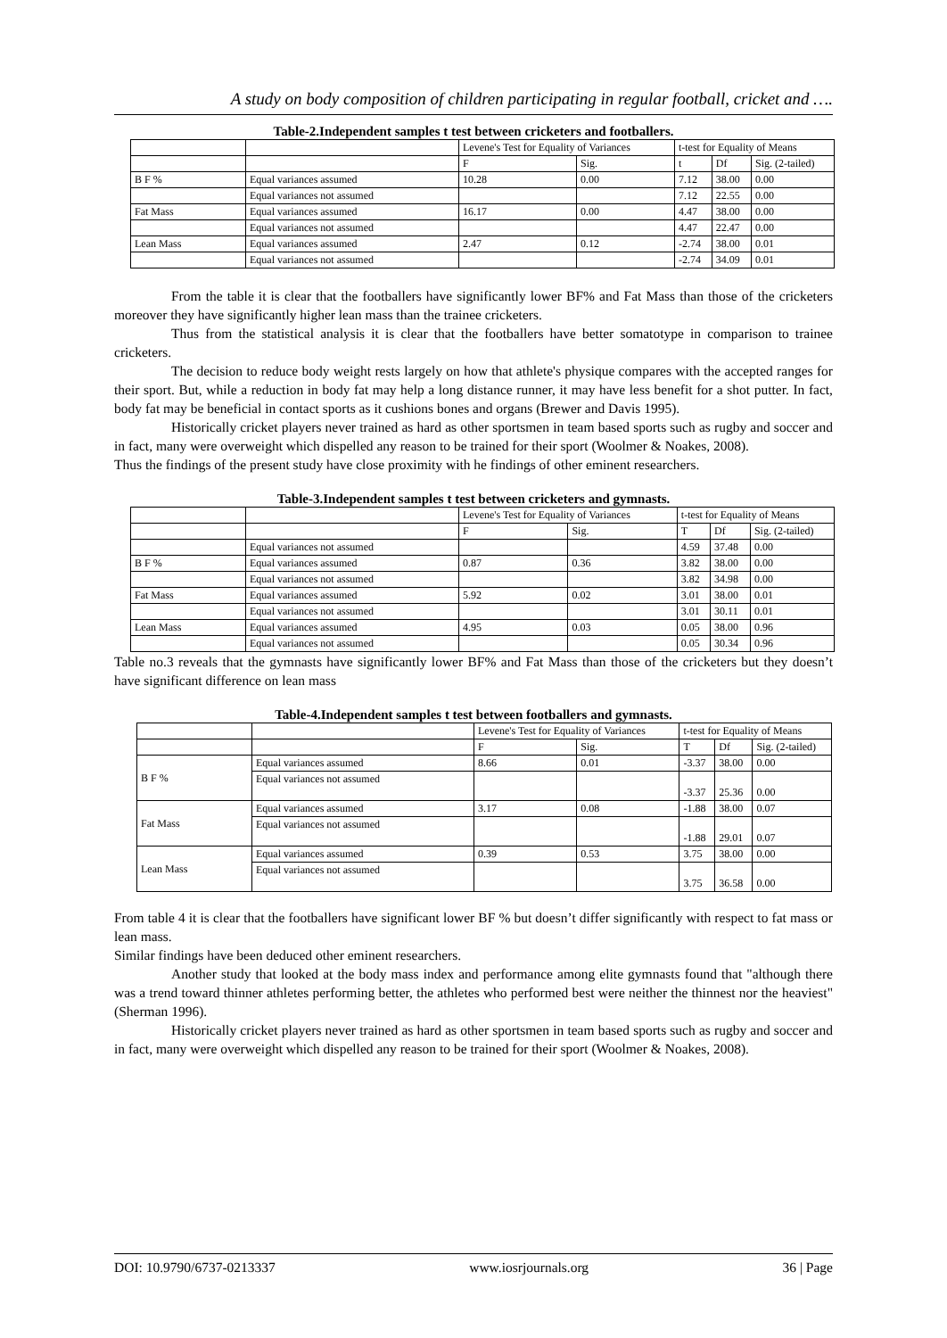A study on body composition of children participating in regular football, cricket and ….
Table-2.Independent samples t test between cricketers and footballers.
| | | Levene's Test for Equality of Variances | | t-test for Equality of Means | | |
| | | F | Sig. | t | Df | Sig. (2-tailed) |
| B F % | Equal variances assumed | 10.28 | 0.00 | 7.12 | 38.00 | 0.00 |
| | Equal variances not assumed | | | 7.12 | 22.55 | 0.00 |
| Fat Mass | Equal variances assumed | 16.17 | 0.00 | 4.47 | 38.00 | 0.00 |
| | Equal variances not assumed | | | 4.47 | 22.47 | 0.00 |
| Lean Mass | Equal variances assumed | 2.47 | 0.12 | -2.74 | 38.00 | 0.01 |
| | Equal variances not assumed | | | -2.74 | 34.09 | 0.01 |
From the table it is clear that the footballers have significantly lower BF% and Fat Mass than those of the cricketers moreover they have significantly higher lean mass than the trainee cricketers.
Thus from the statistical analysis it is clear that the footballers have better somatotype in comparison to trainee cricketers.
The decision to reduce body weight rests largely on how that athlete's physique compares with the accepted ranges for their sport. But, while a reduction in body fat may help a long distance runner, it may have less benefit for a shot putter. In fact, body fat may be beneficial in contact sports as it cushions bones and organs (Brewer and Davis 1995).
Historically cricket players never trained as hard as other sportsmen in team based sports such as rugby and soccer and in fact, many were overweight which dispelled any reason to be trained for their sport (Woolmer & Noakes, 2008).
Thus the findings of the present study have close proximity with he findings of other eminent researchers.
Table-3.Independent samples t test between cricketers and gymnasts.
| | | Levene's Test for Equality of Variances | | t-test for Equality of Means | | |
| | | F | Sig. | T | Df | Sig. (2-tailed) |
| | Equal variances not assumed | | | 4.59 | 37.48 | 0.00 |
| B F % | Equal variances assumed | 0.87 | 0.36 | 3.82 | 38.00 | 0.00 |
| | Equal variances not assumed | | | 3.82 | 34.98 | 0.00 |
| Fat Mass | Equal variances assumed | 5.92 | 0.02 | 3.01 | 38.00 | 0.01 |
| | Equal variances not assumed | | | 3.01 | 30.11 | 0.01 |
| Lean Mass | Equal variances assumed | 4.95 | 0.03 | 0.05 | 38.00 | 0.96 |
| | Equal variances not assumed | | | 0.05 | 30.34 | 0.96 |
Table no.3 reveals that the gymnasts have significantly lower BF% and Fat Mass than those of the cricketers but they doesn’t have significant difference on lean mass
Table-4.Independent samples t test between footballers and gymnasts.
| | | Levene's Test for Equality of Variances | | t-test for Equality of Means | | |
| | | F | Sig. | T | Df | Sig. (2-tailed) |
| B F % | Equal variances assumed | 8.66 | 0.01 | -3.37 | 38.00 | 0.00 |
| | Equal variances not assumed | | | -3.37 | 25.36 | 0.00 |
| Fat Mass | Equal variances assumed | 3.17 | 0.08 | -1.88 | 38.00 | 0.07 |
| | Equal variances not assumed | | | -1.88 | 29.01 | 0.07 |
| Lean Mass | Equal variances assumed | 0.39 | 0.53 | 3.75 | 38.00 | 0.00 |
| | Equal variances not assumed | | | 3.75 | 36.58 | 0.00 |
From table 4 it is clear that the footballers have significant lower BF % but doesn’t differ significantly with respect to fat mass or lean mass.
Similar findings have been deduced other eminent researchers.
Another study that looked at the body mass index and performance among elite gymnasts found that "although there was a trend toward thinner athletes performing better, the athletes who performed best were neither the thinnest nor the heaviest" (Sherman 1996).
Historically cricket players never trained as hard as other sportsmen in team based sports such as rugby and soccer and in fact, many were overweight which dispelled any reason to be trained for their sport (Woolmer & Noakes, 2008).
DOI: 10.9790/6737-0213337 www.iosrjournals.org 36 | Page